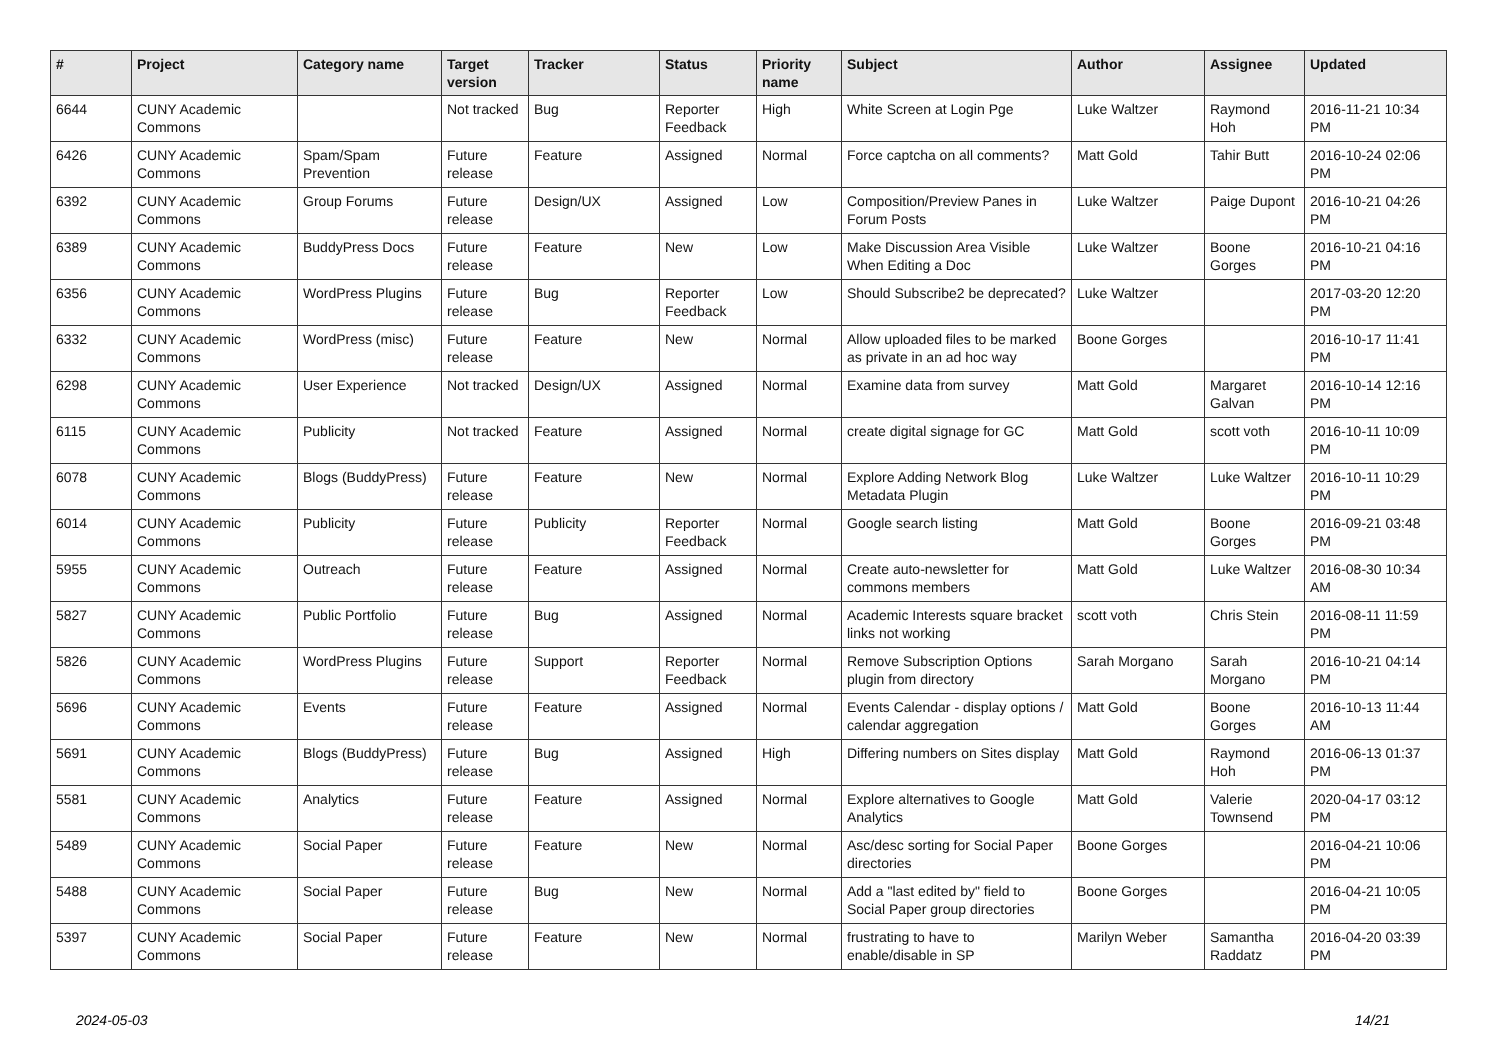| # | Project | Category name | Target version | Tracker | Status | Priority name | Subject | Author | Assignee | Updated |
| --- | --- | --- | --- | --- | --- | --- | --- | --- | --- | --- |
| 6644 | CUNY Academic Commons | | Not tracked | Bug | Reporter Feedback | High | White Screen at Login Pge | Luke Waltzer | Raymond Hoh | 2016-11-21 10:34 PM |
| 6426 | CUNY Academic Commons | Spam/Spam Prevention | Future release | Feature | Assigned | Normal | Force captcha on all comments? | Matt Gold | Tahir Butt | 2016-10-24 02:06 PM |
| 6392 | CUNY Academic Commons | Group Forums | Future release | Design/UX | Assigned | Low | Composition/Preview Panes in Forum Posts | Luke Waltzer | Paige Dupont | 2016-10-21 04:26 PM |
| 6389 | CUNY Academic Commons | BuddyPress Docs | Future release | Feature | New | Low | Make Discussion Area Visible When Editing a Doc | Luke Waltzer | Boone Gorges | 2016-10-21 04:16 PM |
| 6356 | CUNY Academic Commons | WordPress Plugins | Future release | Bug | Reporter Feedback | Low | Should Subscribe2 be deprecated? | Luke Waltzer | | 2017-03-20 12:20 PM |
| 6332 | CUNY Academic Commons | WordPress (misc) | Future release | Feature | New | Normal | Allow uploaded files to be marked as private in an ad hoc way | Boone Gorges | | 2016-10-17 11:41 PM |
| 6298 | CUNY Academic Commons | User Experience | Not tracked | Design/UX | Assigned | Normal | Examine data from survey | Matt Gold | Margaret Galvan | 2016-10-14 12:16 PM |
| 6115 | CUNY Academic Commons | Publicity | Not tracked | Feature | Assigned | Normal | create digital signage for GC | Matt Gold | scott voth | 2016-10-11 10:09 PM |
| 6078 | CUNY Academic Commons | Blogs (BuddyPress) | Future release | Feature | New | Normal | Explore Adding Network Blog Metadata Plugin | Luke Waltzer | Luke Waltzer | 2016-10-11 10:29 PM |
| 6014 | CUNY Academic Commons | Publicity | Future release | Publicity | Reporter Feedback | Normal | Google search listing | Matt Gold | Boone Gorges | 2016-09-21 03:48 PM |
| 5955 | CUNY Academic Commons | Outreach | Future release | Feature | Assigned | Normal | Create auto-newsletter for commons members | Matt Gold | Luke Waltzer | 2016-08-30 10:34 AM |
| 5827 | CUNY Academic Commons | Public Portfolio | Future release | Bug | Assigned | Normal | Academic Interests square bracket links not working | scott voth | Chris Stein | 2016-08-11 11:59 PM |
| 5826 | CUNY Academic Commons | WordPress Plugins | Future release | Support | Reporter Feedback | Normal | Remove Subscription Options plugin from directory | Sarah Morgano | Sarah Morgano | 2016-10-21 04:14 PM |
| 5696 | CUNY Academic Commons | Events | Future release | Feature | Assigned | Normal | Events Calendar - display options / calendar aggregation | Matt Gold | Boone Gorges | 2016-10-13 11:44 AM |
| 5691 | CUNY Academic Commons | Blogs (BuddyPress) | Future release | Bug | Assigned | High | Differing numbers on Sites display | Matt Gold | Raymond Hoh | 2016-06-13 01:37 PM |
| 5581 | CUNY Academic Commons | Analytics | Future release | Feature | Assigned | Normal | Explore alternatives to Google Analytics | Matt Gold | Valerie Townsend | 2020-04-17 03:12 PM |
| 5489 | CUNY Academic Commons | Social Paper | Future release | Feature | New | Normal | Asc/desc sorting for Social Paper directories | Boone Gorges | | 2016-04-21 10:06 PM |
| 5488 | CUNY Academic Commons | Social Paper | Future release | Bug | New | Normal | Add a "last edited by" field to Social Paper group directories | Boone Gorges | | 2016-04-21 10:05 PM |
| 5397 | CUNY Academic Commons | Social Paper | Future release | Feature | New | Normal | frustrating to have to enable/disable in SP | Marilyn Weber | Samantha Raddatz | 2016-04-20 03:39 PM |
2024-05-03 14/21